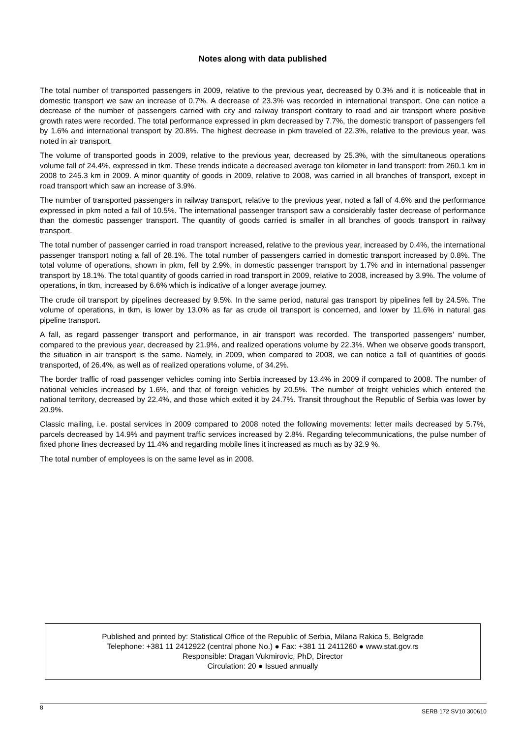Notes along with data published
The total number of transported passengers in 2009, relative to the previous year, decreased by 0.3% and it is noticeable that in domestic transport we saw an increase of 0.7%. A decrease of 23.3% was recorded in international transport. One can notice a decrease of the number of passengers carried with city and railway transport contrary to road and air transport where positive growth rates were recorded. The total performance expressed in pkm decreased by 7.7%, the domestic transport of passengers fell by 1.6% and international transport by 20.8%. The highest decrease in pkm traveled of 22.3%, relative to the previous year, was noted in air transport.
The volume of transported goods in 2009, relative to the previous year, decreased by 25.3%, with the simultaneous operations volume fall of 24.4%, expressed in tkm. These trends indicate a decreased average ton kilometer in land transport: from 260.1 km in 2008 to 245.3 km in 2009. A minor quantity of goods in 2009, relative to 2008, was carried in all branches of transport, except in road transport which saw an increase of 3.9%.
The number of transported passengers in railway transport, relative to the previous year, noted a fall of 4.6% and the performance expressed in pkm noted a fall of 10.5%. The international passenger transport saw a considerably faster decrease of performance than the domestic passenger transport. The quantity of goods carried is smaller in all branches of goods transport in railway transport.
The total number of passenger carried in road transport increased, relative to the previous year, increased by 0.4%, the international passenger transport noting a fall of 28.1%. The total number of passengers carried in domestic transport increased by 0.8%. The total volume of operations, shown in pkm, fell by 2.9%, in domestic passenger transport by 1.7% and in international passenger transport by 18.1%. The total quantity of goods carried in road transport in 2009, relative to 2008, increased by 3.9%. The volume of operations, in tkm, increased by 6.6% which is indicative of a longer average journey.
The crude oil transport by pipelines decreased by 9.5%. In the same period, natural gas transport by pipelines fell by 24.5%. The volume of operations, in tkm, is lower by 13.0% as far as crude oil transport is concerned, and lower by 11.6% in natural gas pipeline transport.
A fall, as regard passenger transport and performance, in air transport was recorded. The transported passengers’ number, compared to the previous year, decreased by 21.9%, and realized operations volume by 22.3%. When we observe goods transport, the situation in air transport is the same. Namely, in 2009, when compared to 2008, we can notice a fall of quantities of goods transported, of 26.4%, as well as of realized operations volume, of 34.2%.
The border traffic of road passenger vehicles coming into Serbia increased by 13.4% in 2009 if compared to 2008. The number of national vehicles increased by 1.6%, and that of foreign vehicles by 20.5%. The number of freight vehicles which entered the national territory, decreased by 22.4%, and those which exited it by 24.7%. Transit throughout the Republic of Serbia was lower by 20.9%.
Classic mailing, i.e. postal services in 2009 compared to 2008 noted the following movements: letter mails decreased by 5.7%, parcels decreased by 14.9% and payment traffic services increased by 2.8%. Regarding telecommunications, the pulse number of fixed phone lines decreased by 11.4% and regarding mobile lines it increased as much as by 32.9 %.
The total number of employees is on the same level as in 2008.
Published and printed by: Statistical Office of the Republic of Serbia, Milana Rakica 5, Belgrade
Telephone: +381 11 2412922 (central phone No.) ● Fax: +381 11 2411260 ● www.stat.gov.rs
Responsible: Dragan Vukmirovic, PhD, Director
Circulation: 20 ● Issued annually
8 SERB 172 SV10 300610